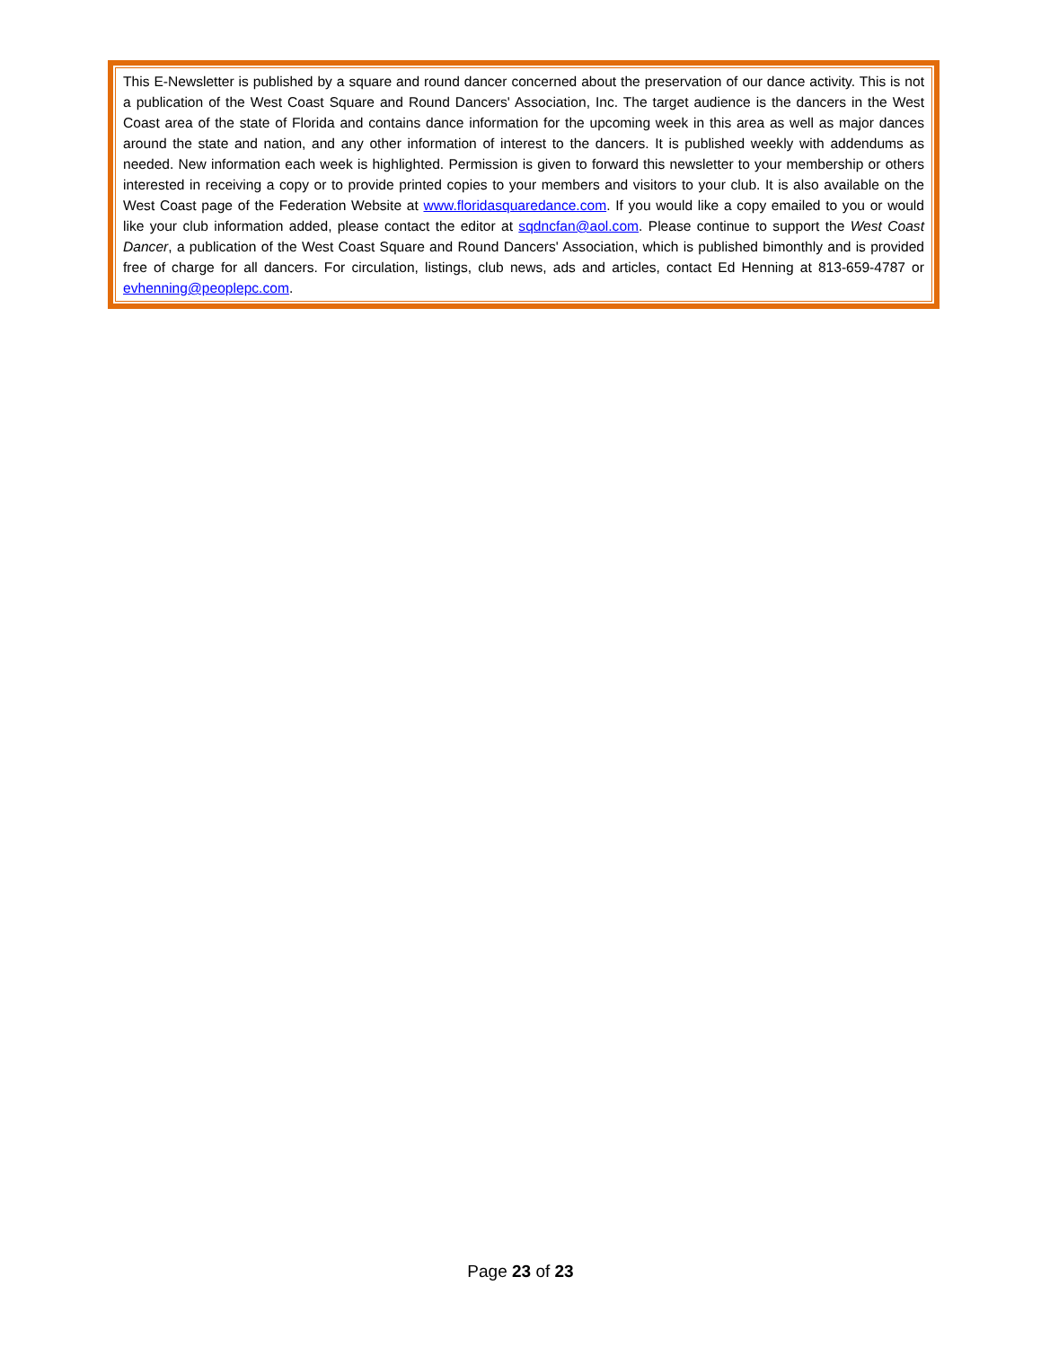This E-Newsletter is published by a square and round dancer concerned about the preservation of our dance activity. This is not a publication of the West Coast Square and Round Dancers' Association, Inc. The target audience is the dancers in the West Coast area of the state of Florida and contains dance information for the upcoming week in this area as well as major dances around the state and nation, and any other information of interest to the dancers. It is published weekly with addendums as needed. New information each week is highlighted. Permission is given to forward this newsletter to your membership or others interested in receiving a copy or to provide printed copies to your members and visitors to your club. It is also available on the West Coast page of the Federation Website at www.floridasquaredance.com. If you would like a copy emailed to you or would like your club information added, please contact the editor at sqdncfan@aol.com. Please continue to support the West Coast Dancer, a publication of the West Coast Square and Round Dancers' Association, which is published bimonthly and is provided free of charge for all dancers. For circulation, listings, club news, ads and articles, contact Ed Henning at 813-659-4787 or evhenning@peoplepc.com.
Page 23 of 23